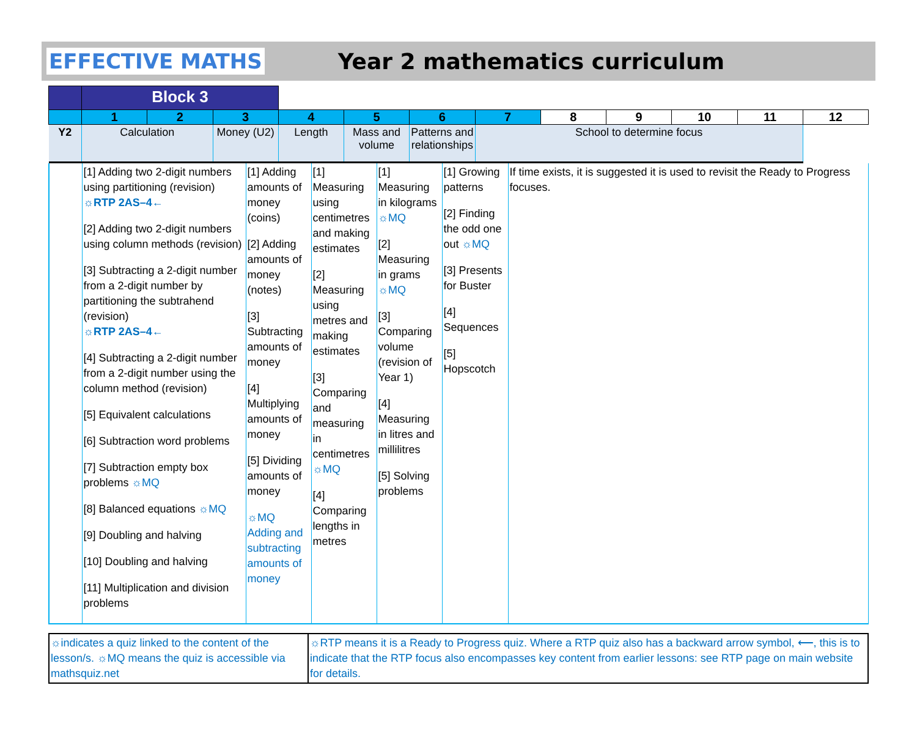EFFECTIVE MATHS Year 2 mathematics curriculum
| | Block 3 | | | | | | | | | | | |
| | 1 | 2 | 3 | 4 | 5 | 6 | 7 | 8 | 9 | 10 | 11 | 12 |
| Y2 | | Calculation | | Money (U2) | Length | Mass and volume | Patterns and relationships | School to determine focus | | | | |
| | [1] Adding two 2-digit numbers using partitioning (revision) ☼RTP 2AS–4← [2] Adding two 2-digit numbers using column methods (revision) [3] Subtracting a 2-digit number from a 2-digit number by partitioning the subtrahend (revision) ☼RTP 2AS–4← [4] Subtracting a 2-digit number from a 2-digit number using the column method (revision) [5] Equivalent calculations [6] Subtraction word problems [7] Subtraction empty box problems ☼MQ [8] Balanced equations ☼MQ [9] Doubling and halving [10] Doubling and halving [11] Multiplication and division problems | [1] Adding amounts of money (coins) [2] Adding amounts of money (notes) [3] Subtracting amounts of money [4] Multiplying amounts of money [5] Dividing amounts of money ☼MQ Adding and subtracting amounts of money | [1] Measuring using centimetres and making estimates [2] Measuring using metres and making estimates [3] Comparing and measuring in centimetres ☼MQ [4] Comparing lengths in metres | [1] Measuring in kilograms ☼MQ [2] Measuring in grams ☼MQ [3] Comparing volume (revision of Year 1) [4] Measuring in litres and millilitres [5] Solving problems | [1] Growing patterns [2] Finding the odd one out ☼MQ [3] Presents for Buster [4] Sequences [5] Hopscotch | If time exists, it is suggested it is used to revisit the Ready to Progress focuses. |
| ☼indicates a quiz linked to the content of the lesson/s. ☼MQ means the quiz is accessible via mathsquiz.net | ☼RTP means it is a Ready to Progress quiz. Where a RTP quiz also has a backward arrow symbol, ⟵, this is to indicate that the RTP focus also encompasses key content from earlier lessons: see RTP page on main website for details. |